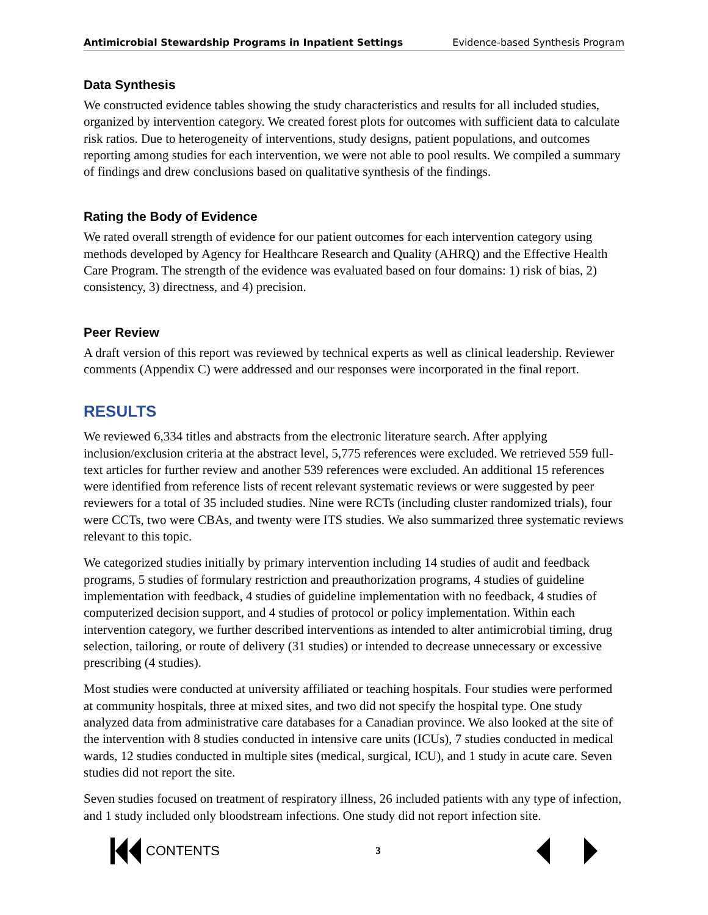Antimicrobial Stewardship Programs in Inpatient Settings Evidence-based Synthesis Program
Data Synthesis
We constructed evidence tables showing the study characteristics and results for all included studies, organized by intervention category. We created forest plots for outcomes with sufficient data to calculate risk ratios. Due to heterogeneity of interventions, study designs, patient populations, and outcomes reporting among studies for each intervention, we were not able to pool results. We compiled a summary of findings and drew conclusions based on qualitative synthesis of the findings.
Rating the Body of Evidence
We rated overall strength of evidence for our patient outcomes for each intervention category using methods developed by Agency for Healthcare Research and Quality (AHRQ) and the Effective Health Care Program. The strength of the evidence was evaluated based on four domains: 1) risk of bias, 2) consistency, 3) directness, and 4) precision.
Peer Review
A draft version of this report was reviewed by technical experts as well as clinical leadership. Reviewer comments (Appendix C) were addressed and our responses were incorporated in the final report.
RESULTS
We reviewed 6,334 titles and abstracts from the electronic literature search. After applying inclusion/exclusion criteria at the abstract level, 5,775 references were excluded. We retrieved 559 full-text articles for further review and another 539 references were excluded. An additional 15 references were identified from reference lists of recent relevant systematic reviews or were suggested by peer reviewers for a total of 35 included studies. Nine were RCTs (including cluster randomized trials), four were CCTs, two were CBAs, and twenty were ITS studies. We also summarized three systematic reviews relevant to this topic.
We categorized studies initially by primary intervention including 14 studies of audit and feedback programs, 5 studies of formulary restriction and preauthorization programs, 4 studies of guideline implementation with feedback, 4 studies of guideline implementation with no feedback, 4 studies of computerized decision support, and 4 studies of protocol or policy implementation. Within each intervention category, we further described interventions as intended to alter antimicrobial timing, drug selection, tailoring, or route of delivery (31 studies) or intended to decrease unnecessary or excessive prescribing (4 studies).
Most studies were conducted at university affiliated or teaching hospitals. Four studies were performed at community hospitals, three at mixed sites, and two did not specify the hospital type. One study analyzed data from administrative care databases for a Canadian province. We also looked at the site of the intervention with 8 studies conducted in intensive care units (ICUs), 7 studies conducted in medical wards, 12 studies conducted in multiple sites (medical, surgical, ICU), and 1 study in acute care. Seven studies did not report the site.
Seven studies focused on treatment of respiratory illness, 26 included patients with any type of infection, and 1 study included only bloodstream infections. One study did not report infection site.
CONTENTS
3